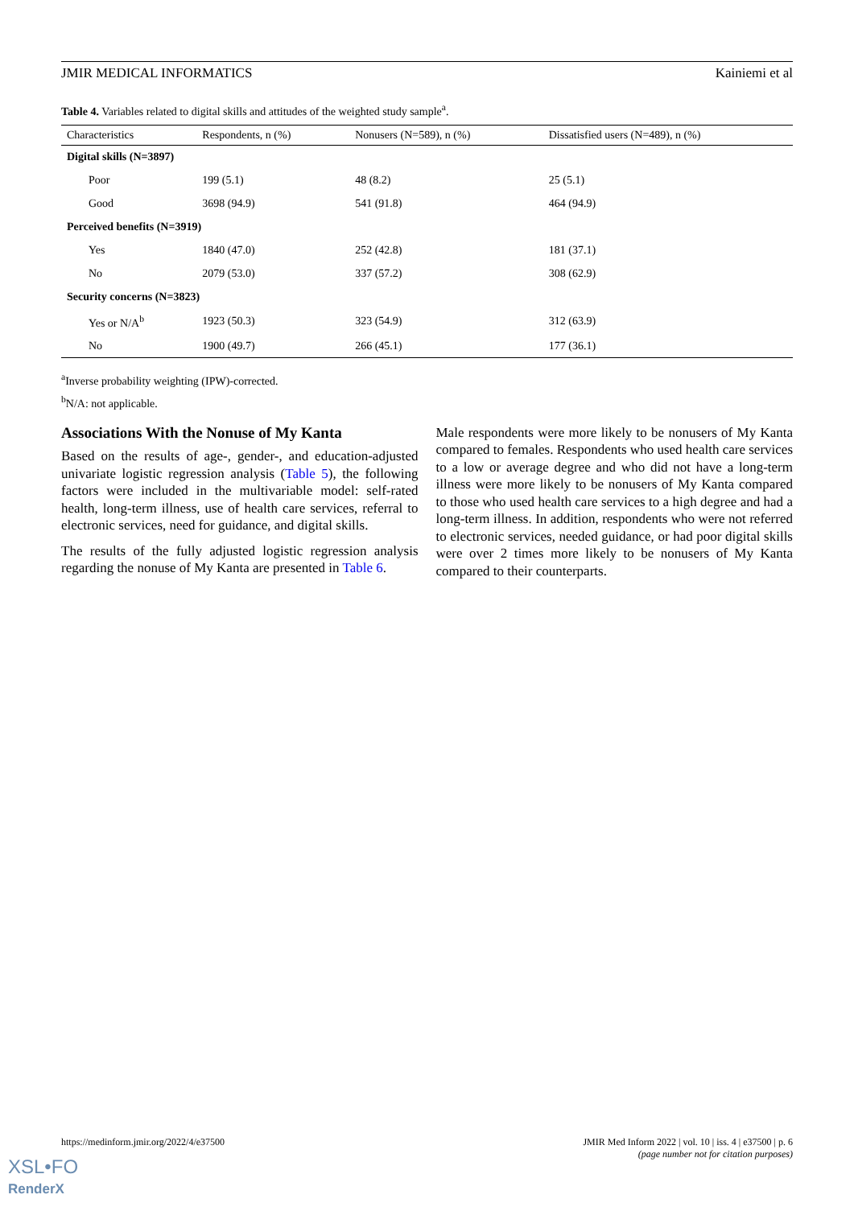JMIR MEDICAL INFORMATICS Kainiemi et al
Table 4. Variables related to digital skills and attitudes of the weighted study sample<sup>a</sup>.
| Characteristics | Respondents, n (%) | Nonusers (N=589), n (%) | Dissatisfied users (N=489), n (%) |
| --- | --- | --- | --- |
| Digital skills (N=3897) | | | |
| Poor | 199 (5.1) | 48 (8.2) | 25 (5.1) |
| Good | 3698 (94.9) | 541 (91.8) | 464 (94.9) |
| Perceived benefits (N=3919) | | | |
| Yes | 1840 (47.0) | 252 (42.8) | 181 (37.1) |
| No | 2079 (53.0) | 337 (57.2) | 308 (62.9) |
| Security concerns (N=3823) | | | |
| Yes or N/A<sup>b</sup> | 1923 (50.3) | 323 (54.9) | 312 (63.9) |
| No | 1900 (49.7) | 266 (45.1) | 177 (36.1) |
<sup>a</sup> Inverse probability weighting (IPW)-corrected.
<sup>b</sup> N/A: not applicable.
Associations With the Nonuse of My Kanta
Based on the results of age-, gender-, and education-adjusted univariate logistic regression analysis (Table 5), the following factors were included in the multivariable model: self-rated health, long-term illness, use of health care services, referral to electronic services, need for guidance, and digital skills.
The results of the fully adjusted logistic regression analysis regarding the nonuse of My Kanta are presented in Table 6.
Male respondents were more likely to be nonusers of My Kanta compared to females. Respondents who used health care services to a low or average degree and who did not have a long-term illness were more likely to be nonusers of My Kanta compared to those who used health care services to a high degree and had a long-term illness. In addition, respondents who were not referred to electronic services, needed guidance, or had poor digital skills were over 2 times more likely to be nonusers of My Kanta compared to their counterparts.
https://medinform.jmir.org/2022/4/e37500 JMIR Med Inform 2022 | vol. 10 | iss. 4 | e37500 | p. 6
(page number not for citation purposes)
XSL•FO
RenderX